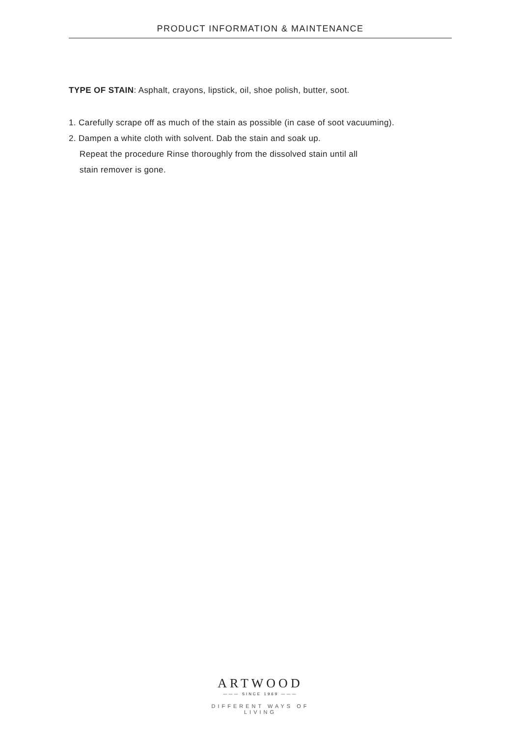PRODUCT INFORMATION & MAINTENANCE
TYPE OF STAIN: Asphalt, crayons, lipstick, oil, shoe polish, butter, soot.
1. Carefully scrape off as much of the stain as possible (in case of soot vacuuming).
2. Dampen a white cloth with solvent. Dab the stain and soak up.
Repeat the procedure Rinse thoroughly from the dissolved stain until all
stain remover is gone.
ARTWOOD
——— SINCE 1969 ———
DIFFERENT WAYS OF LIVING